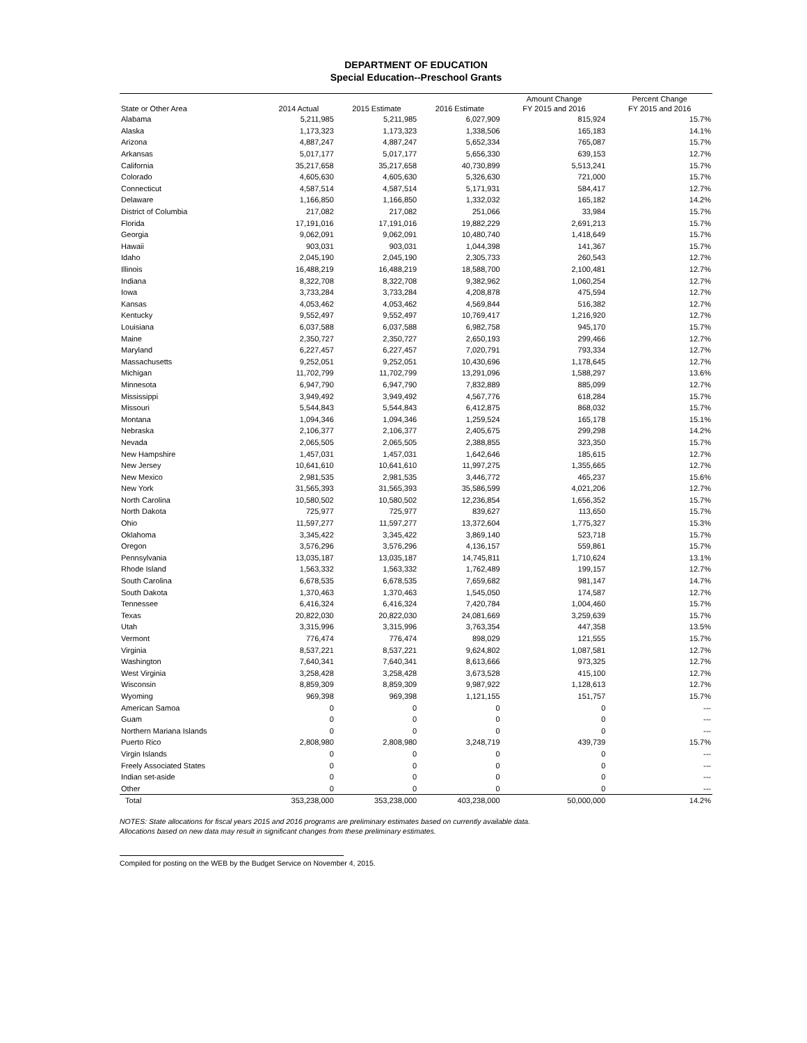DEPARTMENT OF EDUCATION
Special Education--Preschool Grants
| | | | | Amount Change | Percent Change |
| --- | --- | --- | --- | --- | --- |
| State or Other Area | 2014 Actual | 2015 Estimate | 2016 Estimate | FY 2015 and 2016 | FY 2015 and 2016 |
| Alabama | 5,211,985 | 5,211,985 | 6,027,909 | 815,924 | 15.7% |
| Alaska | 1,173,323 | 1,173,323 | 1,338,506 | 165,183 | 14.1% |
| Arizona | 4,887,247 | 4,887,247 | 5,652,334 | 765,087 | 15.7% |
| Arkansas | 5,017,177 | 5,017,177 | 5,656,330 | 639,153 | 12.7% |
| California | 35,217,658 | 35,217,658 | 40,730,899 | 5,513,241 | 15.7% |
| Colorado | 4,605,630 | 4,605,630 | 5,326,630 | 721,000 | 15.7% |
| Connecticut | 4,587,514 | 4,587,514 | 5,171,931 | 584,417 | 12.7% |
| Delaware | 1,166,850 | 1,166,850 | 1,332,032 | 165,182 | 14.2% |
| District of Columbia | 217,082 | 217,082 | 251,066 | 33,984 | 15.7% |
| Florida | 17,191,016 | 17,191,016 | 19,882,229 | 2,691,213 | 15.7% |
| Georgia | 9,062,091 | 9,062,091 | 10,480,740 | 1,418,649 | 15.7% |
| Hawaii | 903,031 | 903,031 | 1,044,398 | 141,367 | 15.7% |
| Idaho | 2,045,190 | 2,045,190 | 2,305,733 | 260,543 | 12.7% |
| Illinois | 16,488,219 | 16,488,219 | 18,588,700 | 2,100,481 | 12.7% |
| Indiana | 8,322,708 | 8,322,708 | 9,382,962 | 1,060,254 | 12.7% |
| Iowa | 3,733,284 | 3,733,284 | 4,208,878 | 475,594 | 12.7% |
| Kansas | 4,053,462 | 4,053,462 | 4,569,844 | 516,382 | 12.7% |
| Kentucky | 9,552,497 | 9,552,497 | 10,769,417 | 1,216,920 | 12.7% |
| Louisiana | 6,037,588 | 6,037,588 | 6,982,758 | 945,170 | 15.7% |
| Maine | 2,350,727 | 2,350,727 | 2,650,193 | 299,466 | 12.7% |
| Maryland | 6,227,457 | 6,227,457 | 7,020,791 | 793,334 | 12.7% |
| Massachusetts | 9,252,051 | 9,252,051 | 10,430,696 | 1,178,645 | 12.7% |
| Michigan | 11,702,799 | 11,702,799 | 13,291,096 | 1,588,297 | 13.6% |
| Minnesota | 6,947,790 | 6,947,790 | 7,832,889 | 885,099 | 12.7% |
| Mississippi | 3,949,492 | 3,949,492 | 4,567,776 | 618,284 | 15.7% |
| Missouri | 5,544,843 | 5,544,843 | 6,412,875 | 868,032 | 15.7% |
| Montana | 1,094,346 | 1,094,346 | 1,259,524 | 165,178 | 15.1% |
| Nebraska | 2,106,377 | 2,106,377 | 2,405,675 | 299,298 | 14.2% |
| Nevada | 2,065,505 | 2,065,505 | 2,388,855 | 323,350 | 15.7% |
| New Hampshire | 1,457,031 | 1,457,031 | 1,642,646 | 185,615 | 12.7% |
| New Jersey | 10,641,610 | 10,641,610 | 11,997,275 | 1,355,665 | 12.7% |
| New Mexico | 2,981,535 | 2,981,535 | 3,446,772 | 465,237 | 15.6% |
| New York | 31,565,393 | 31,565,393 | 35,586,599 | 4,021,206 | 12.7% |
| North Carolina | 10,580,502 | 10,580,502 | 12,236,854 | 1,656,352 | 15.7% |
| North Dakota | 725,977 | 725,977 | 839,627 | 113,650 | 15.7% |
| Ohio | 11,597,277 | 11,597,277 | 13,372,604 | 1,775,327 | 15.3% |
| Oklahoma | 3,345,422 | 3,345,422 | 3,869,140 | 523,718 | 15.7% |
| Oregon | 3,576,296 | 3,576,296 | 4,136,157 | 559,861 | 15.7% |
| Pennsylvania | 13,035,187 | 13,035,187 | 14,745,811 | 1,710,624 | 13.1% |
| Rhode Island | 1,563,332 | 1,563,332 | 1,762,489 | 199,157 | 12.7% |
| South Carolina | 6,678,535 | 6,678,535 | 7,659,682 | 981,147 | 14.7% |
| South Dakota | 1,370,463 | 1,370,463 | 1,545,050 | 174,587 | 12.7% |
| Tennessee | 6,416,324 | 6,416,324 | 7,420,784 | 1,004,460 | 15.7% |
| Texas | 20,822,030 | 20,822,030 | 24,081,669 | 3,259,639 | 15.7% |
| Utah | 3,315,996 | 3,315,996 | 3,763,354 | 447,358 | 13.5% |
| Vermont | 776,474 | 776,474 | 898,029 | 121,555 | 15.7% |
| Virginia | 8,537,221 | 8,537,221 | 9,624,802 | 1,087,581 | 12.7% |
| Washington | 7,640,341 | 7,640,341 | 8,613,666 | 973,325 | 12.7% |
| West Virginia | 3,258,428 | 3,258,428 | 3,673,528 | 415,100 | 12.7% |
| Wisconsin | 8,859,309 | 8,859,309 | 9,987,922 | 1,128,613 | 12.7% |
| Wyoming | 969,398 | 969,398 | 1,121,155 | 151,757 | 15.7% |
| American Samoa | 0 | 0 | 0 | 0 | --- |
| Guam | 0 | 0 | 0 | 0 | --- |
| Northern Mariana Islands | 0 | 0 | 0 | 0 | --- |
| Puerto Rico | 2,808,980 | 2,808,980 | 3,248,719 | 439,739 | 15.7% |
| Virgin Islands | 0 | 0 | 0 | 0 | --- |
| Freely Associated States | 0 | 0 | 0 | 0 | --- |
| Indian set-aside | 0 | 0 | 0 | 0 | --- |
| Other | 0 | 0 | 0 | 0 | --- |
| Total | 353,238,000 | 353,238,000 | 403,238,000 | 50,000,000 | 14.2% |
NOTES: State allocations for fiscal years 2015 and 2016 programs are preliminary estimates based on currently available data.
Allocations based on new data may result in significant changes from these preliminary estimates.
Compiled for posting on the WEB by the Budget Service on November 4, 2015.